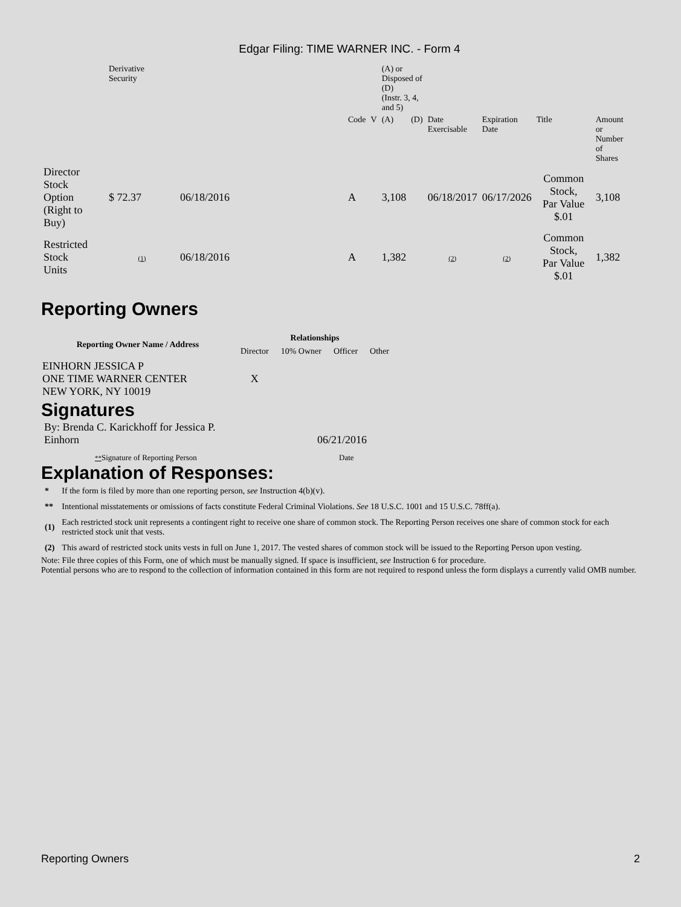Edgar Filing: TIME WARNER INC. - Form 4
| | Derivative Security | | | | (A) or Disposed of (D) (Instr. 3, 4, and 5) | | | | | |
| | | | Code | V | (A) | (D) | Date Exercisable | Expiration Date | Title | Amount or Number of Shares |
| Director Stock Option (Right to Buy) | $ 72.37 | 06/18/2016 | A | | 3,108 | | 06/18/2017 | 06/17/2026 | Common Stock, Par Value $.01 | 3,108 |
| Restricted Stock Units | (1) | 06/18/2016 | A | | 1,382 | | (2) | (2) | Common Stock, Par Value $.01 | 1,382 |
Reporting Owners
| Reporting Owner Name / Address | Relationships | | | |
| --- | --- | --- | --- | --- |
| | Director | 10% Owner | Officer | Other |
| EINHORN JESSICA P ONE TIME WARNER CENTER NEW YORK, NY 10019 | X | | | |
Signatures
| By: Brenda C. Karickhoff for Jessica P. Einhorn | 06/21/2016 |
| ** Signature of Reporting Person | Date |
Explanation of Responses:
| * | If the form is filed by more than one reporting person, see Instruction 4(b)(v). |
| ** | Intentional misstatements or omissions of facts constitute Federal Criminal Violations. See 18 U.S.C. 1001 and 15 U.S.C. 78ff(a). |
| (1) | Each restricted stock unit represents a contingent right to receive one share of common stock. The Reporting Person receives one share of common stock for each restricted stock unit that vests. |
| (2) | This award of restricted stock units vests in full on June 1, 2017. The vested shares of common stock will be issued to the Reporting Person upon vesting. |
Note: File three copies of this Form, one of which must be manually signed. If space is insufficient, see Instruction 6 for procedure.
Potential persons who are to respond to the collection of information contained in this form are not required to respond unless the form displays a currently valid OMB number.
Reporting Owners 2